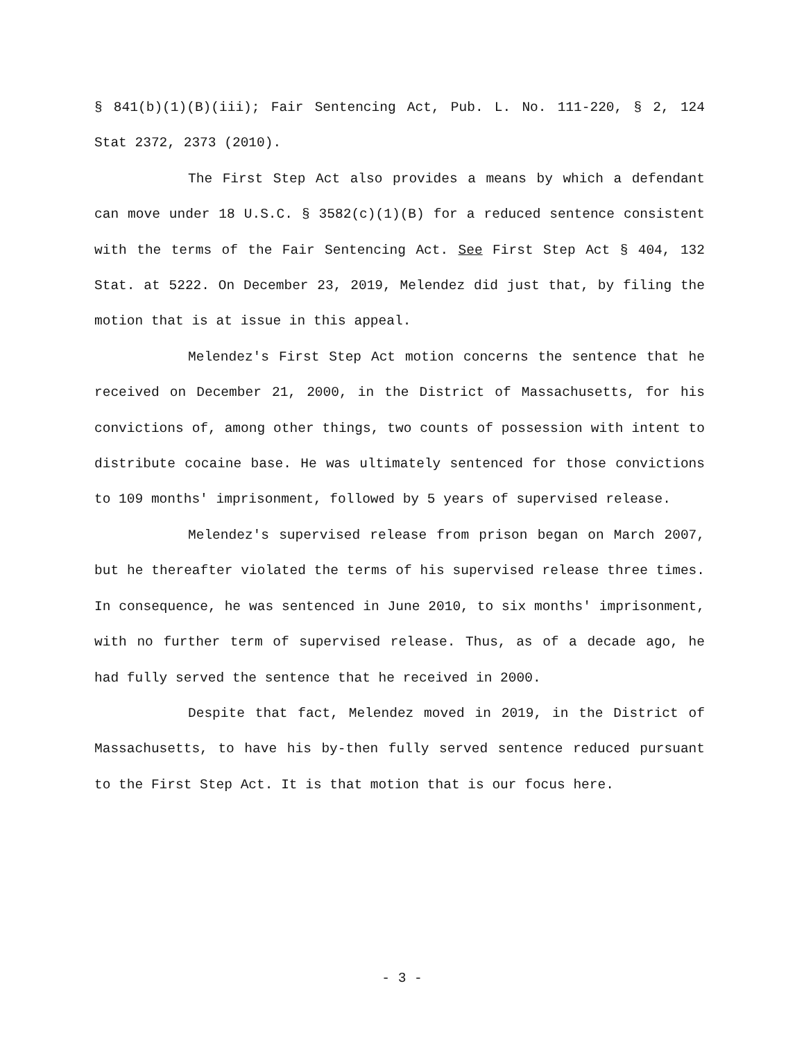§ 841(b)(1)(B)(iii); Fair Sentencing Act, Pub. L. No. 111-220, § 2, 124 Stat 2372, 2373 (2010).
The First Step Act also provides a means by which a defendant can move under 18 U.S.C. § 3582(c)(1)(B) for a reduced sentence consistent with the terms of the Fair Sentencing Act. See First Step Act § 404, 132 Stat. at 5222. On December 23, 2019, Melendez did just that, by filing the motion that is at issue in this appeal.
Melendez's First Step Act motion concerns the sentence that he received on December 21, 2000, in the District of Massachusetts, for his convictions of, among other things, two counts of possession with intent to distribute cocaine base. He was ultimately sentenced for those convictions to 109 months' imprisonment, followed by 5 years of supervised release.
Melendez's supervised release from prison began on March 2007, but he thereafter violated the terms of his supervised release three times. In consequence, he was sentenced in June 2010, to six months' imprisonment, with no further term of supervised release. Thus, as of a decade ago, he had fully served the sentence that he received in 2000.
Despite that fact, Melendez moved in 2019, in the District of Massachusetts, to have his by-then fully served sentence reduced pursuant to the First Step Act. It is that motion that is our focus here.
- 3 -